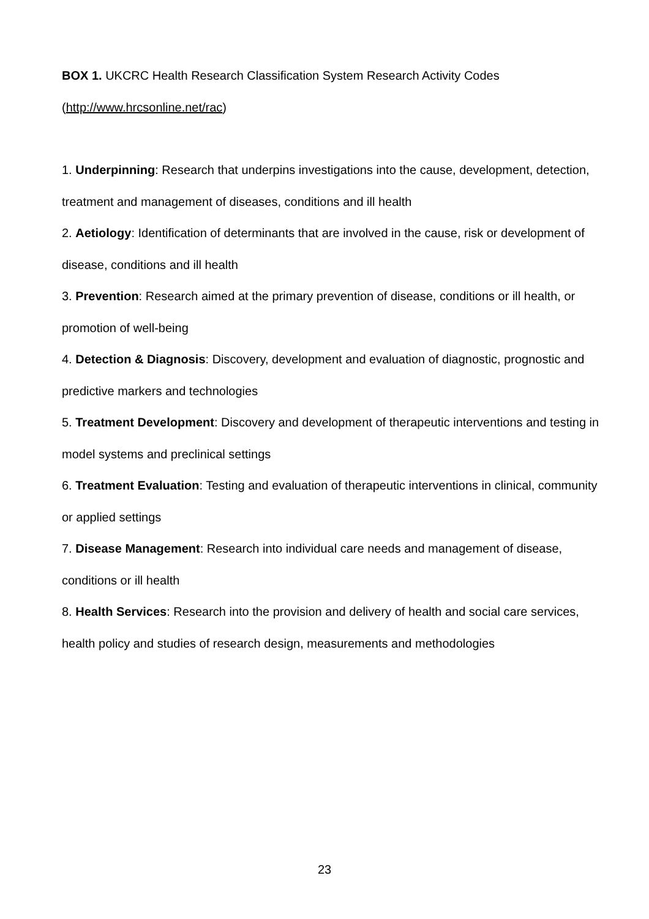BOX 1. UKCRC Health Research Classification System Research Activity Codes (http://www.hrcsonline.net/rac)
1. Underpinning: Research that underpins investigations into the cause, development, detection, treatment and management of diseases, conditions and ill health
2. Aetiology: Identification of determinants that are involved in the cause, risk or development of disease, conditions and ill health
3. Prevention: Research aimed at the primary prevention of disease, conditions or ill health, or promotion of well-being
4. Detection & Diagnosis: Discovery, development and evaluation of diagnostic, prognostic and predictive markers and technologies
5. Treatment Development: Discovery and development of therapeutic interventions and testing in model systems and preclinical settings
6. Treatment Evaluation: Testing and evaluation of therapeutic interventions in clinical, community or applied settings
7. Disease Management: Research into individual care needs and management of disease, conditions or ill health
8. Health Services: Research into the provision and delivery of health and social care services, health policy and studies of research design, measurements and methodologies
23